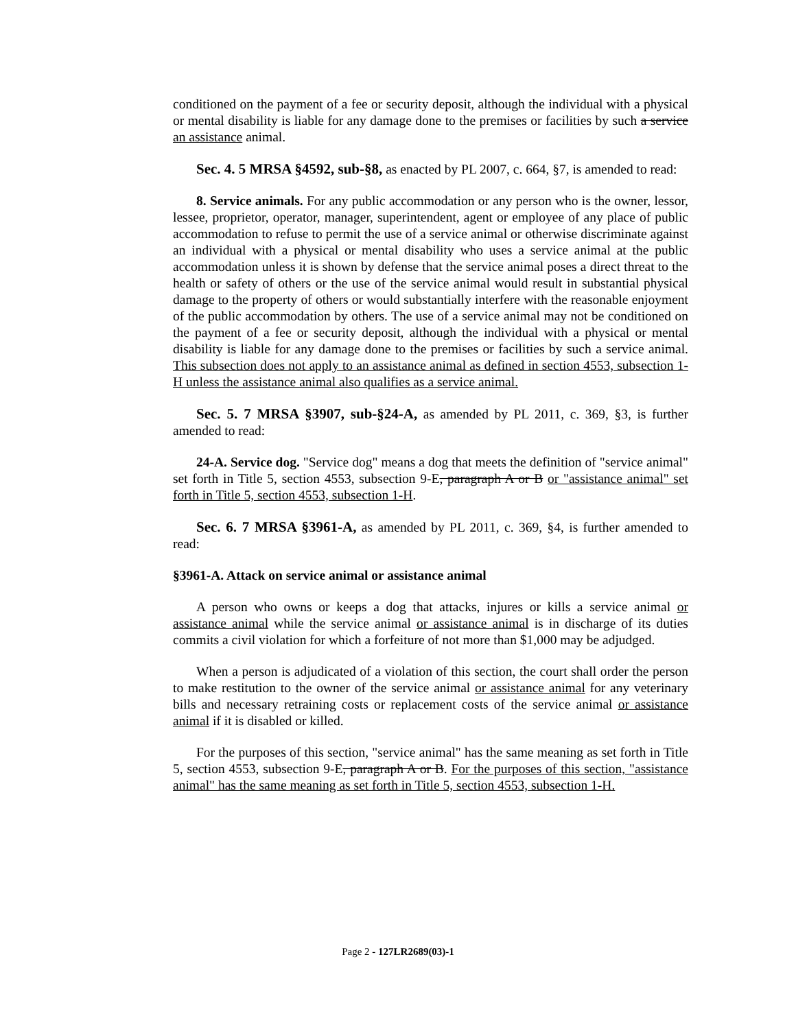conditioned on the payment of a fee or security deposit, although the individual with a physical or mental disability is liable for any damage done to the premises or facilities by such a service an assistance animal.
Sec. 4. 5 MRSA §4592, sub-§8, as enacted by PL 2007, c. 664, §7, is amended to read:
8. Service animals. For any public accommodation or any person who is the owner, lessor, lessee, proprietor, operator, manager, superintendent, agent or employee of any place of public accommodation to refuse to permit the use of a service animal or otherwise discriminate against an individual with a physical or mental disability who uses a service animal at the public accommodation unless it is shown by defense that the service animal poses a direct threat to the health or safety of others or the use of the service animal would result in substantial physical damage to the property of others or would substantially interfere with the reasonable enjoyment of the public accommodation by others. The use of a service animal may not be conditioned on the payment of a fee or security deposit, although the individual with a physical or mental disability is liable for any damage done to the premises or facilities by such a service animal. This subsection does not apply to an assistance animal as defined in section 4553, subsection 1-H unless the assistance animal also qualifies as a service animal.
Sec. 5. 7 MRSA §3907, sub-§24-A, as amended by PL 2011, c. 369, §3, is further amended to read:
24-A. Service dog. "Service dog" means a dog that meets the definition of "service animal" set forth in Title 5, section 4553, subsection 9-E, paragraph A or B or "assistance animal" set forth in Title 5, section 4553, subsection 1-H.
Sec. 6. 7 MRSA §3961-A, as amended by PL 2011, c. 369, §4, is further amended to read:
§3961-A. Attack on service animal or assistance animal
A person who owns or keeps a dog that attacks, injures or kills a service animal or assistance animal while the service animal or assistance animal is in discharge of its duties commits a civil violation for which a forfeiture of not more than $1,000 may be adjudged.
When a person is adjudicated of a violation of this section, the court shall order the person to make restitution to the owner of the service animal or assistance animal for any veterinary bills and necessary retraining costs or replacement costs of the service animal or assistance animal if it is disabled or killed.
For the purposes of this section, "service animal" has the same meaning as set forth in Title 5, section 4553, subsection 9-E, paragraph A or B. For the purposes of this section, "assistance animal" has the same meaning as set forth in Title 5, section 4553, subsection 1-H.
Page 2 - 127LR2689(03)-1